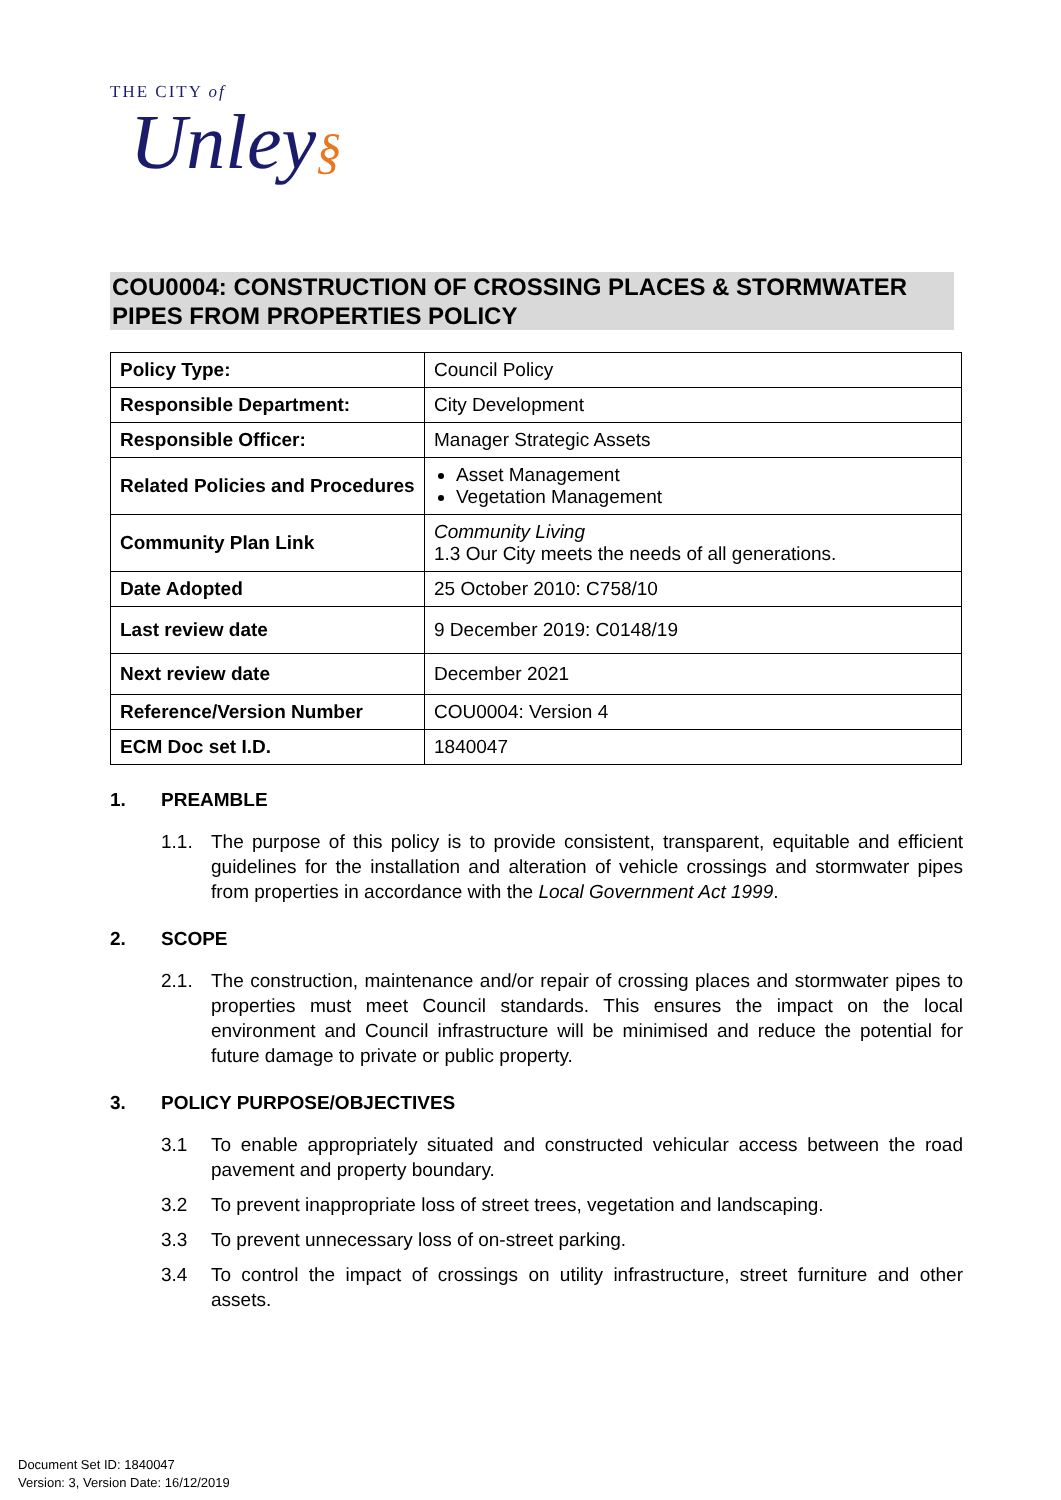THE CITY of
Unley§
COU0004: CONSTRUCTION OF CROSSING PLACES & STORMWATER PIPES FROM PROPERTIES POLICY
| Policy Type: | Council Policy |
| Responsible Department: | City Development |
| Responsible Officer: | Manager Strategic Assets |
| Related Policies and Procedures | Asset Management Vegetation Management |
| Community Plan Link | Community Living 1.3 Our City meets the needs of all generations. |
| Date Adopted | 25 October 2010: C758/10 |
| Last review date | 9 December 2019: C0148/19 |
| Next review date | December 2021 |
| Reference/Version Number | COU0004: Version 4 |
| ECM Doc set I.D. | 1840047 |
1. PREAMBLE
1.1. The purpose of this policy is to provide consistent, transparent, equitable and efficient guidelines for the installation and alteration of vehicle crossings and stormwater pipes from properties in accordance with the Local Government Act 1999.
2. SCOPE
2.1. The construction, maintenance and/or repair of crossing places and stormwater pipes to properties must meet Council standards. This ensures the impact on the local environment and Council infrastructure will be minimised and reduce the potential for future damage to private or public property.
3. POLICY PURPOSE/OBJECTIVES
3.1 To enable appropriately situated and constructed vehicular access between the road pavement and property boundary.
3.2 To prevent inappropriate loss of street trees, vegetation and landscaping.
3.3 To prevent unnecessary loss of on-street parking.
3.4 To control the impact of crossings on utility infrastructure, street furniture and other assets.
Document Set ID: 1840047
Version: 3, Version Date: 16/12/2019